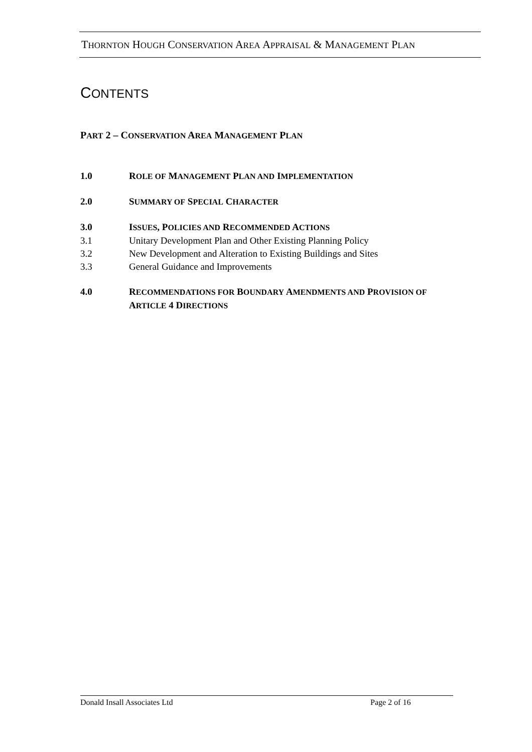THORNTON HOUGH CONSERVATION AREA APPRAISAL & MANAGEMENT PLAN
CONTENTS
PART 2 – CONSERVATION AREA MANAGEMENT PLAN
1.0 ROLE OF MANAGEMENT PLAN AND IMPLEMENTATION
2.0 SUMMARY OF SPECIAL CHARACTER
3.0 ISSUES, POLICIES AND RECOMMENDED ACTIONS
3.1 Unitary Development Plan and Other Existing Planning Policy
3.2 New Development and Alteration to Existing Buildings and Sites
3.3 General Guidance and Improvements
4.0 RECOMMENDATIONS FOR BOUNDARY AMENDMENTS AND PROVISION OF
ARTICLE 4 DIRECTIONS
Donald Insall Associates Ltd Page 2 of 16